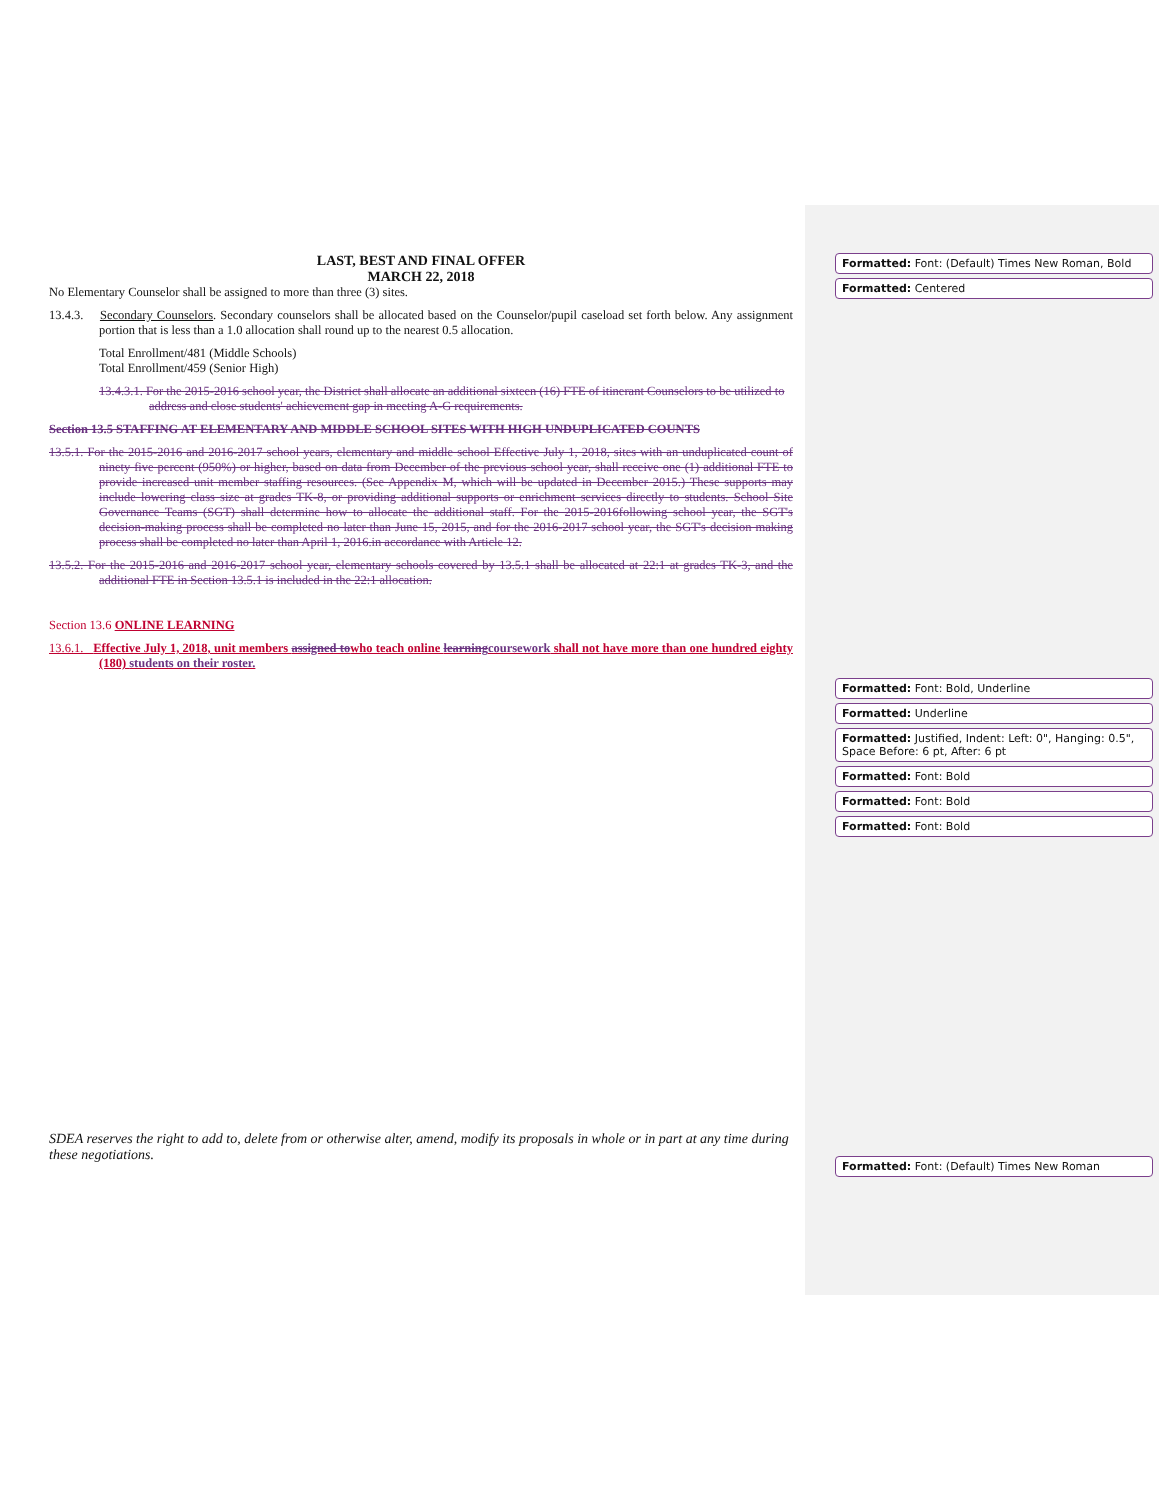LAST, BEST AND FINAL OFFER
MARCH 22, 2018
No Elementary Counselor shall be assigned to more than three (3) sites.
13.4.3. Secondary Counselors. Secondary counselors shall be allocated based on the Counselor/pupil caseload set forth below. Any assignment portion that is less than a 1.0 allocation shall round up to the nearest 0.5 allocation.
Total Enrollment/481 (Middle Schools)
Total Enrollment/459 (Senior High)
13.4.3.1. For the 2015-2016 school year, the District shall allocate an additional sixteen (16) FTE of itinerant Counselors to be utilized to address and close students' achievement gap in meeting A-G requirements.
Section 13.5 STAFFING AT ELEMENTARY AND MIDDLE SCHOOL SITES WITH HIGH UNDUPLICATED COUNTS
13.5.1. For the 2015-2016 and 2016-2017 school years, elementary and middle school Effective July 1, 2018, sites with an unduplicated count of ninety five percent (950%) or higher, based on data from December of the previous school year, shall receive one (1) additional FTE to provide increased unit member staffing resources. (See Appendix M, which will be updated in December 2015.) These supports may include lowering class size at grades TK-8, or providing additional supports or enrichment services directly to students. School Site Governance Teams (SGT) shall determine how to allocate the additional staff. For the 2015-2016following school year, the SGT's decision-making process shall be completed no later than June 15, 2015, and for the 2016-2017 school year, the SGT's decision making process shall be completed no later than April 1, 2016.in accordance with Article 12.
13.5.2. For the 2015-2016 and 2016-2017 school year, elementary schools covered by 13.5.1 shall be allocated at 22:1 at grades TK-3, and the additional FTE in Section 13.5.1 is included in the 22:1 allocation.
Section 13.6 ONLINE LEARNING
13.6.1. Effective July 1, 2018, unit members assigned towho teach online learningcoursework shall not have more than one hundred eighty (180) students on their roster.
SDEA reserves the right to add to, delete from or otherwise alter, amend, modify its proposals in whole or in part at any time during these negotiations.
Formatted: Font: (Default) Times New Roman, Bold
Formatted: Centered
Formatted: Font: Bold, Underline
Formatted: Underline
Formatted: Justified, Indent: Left: 0", Hanging: 0.5", Space Before: 6 pt, After: 6 pt
Formatted: Font: Bold
Formatted: Font: Bold
Formatted: Font: Bold
Formatted: Font: (Default) Times New Roman